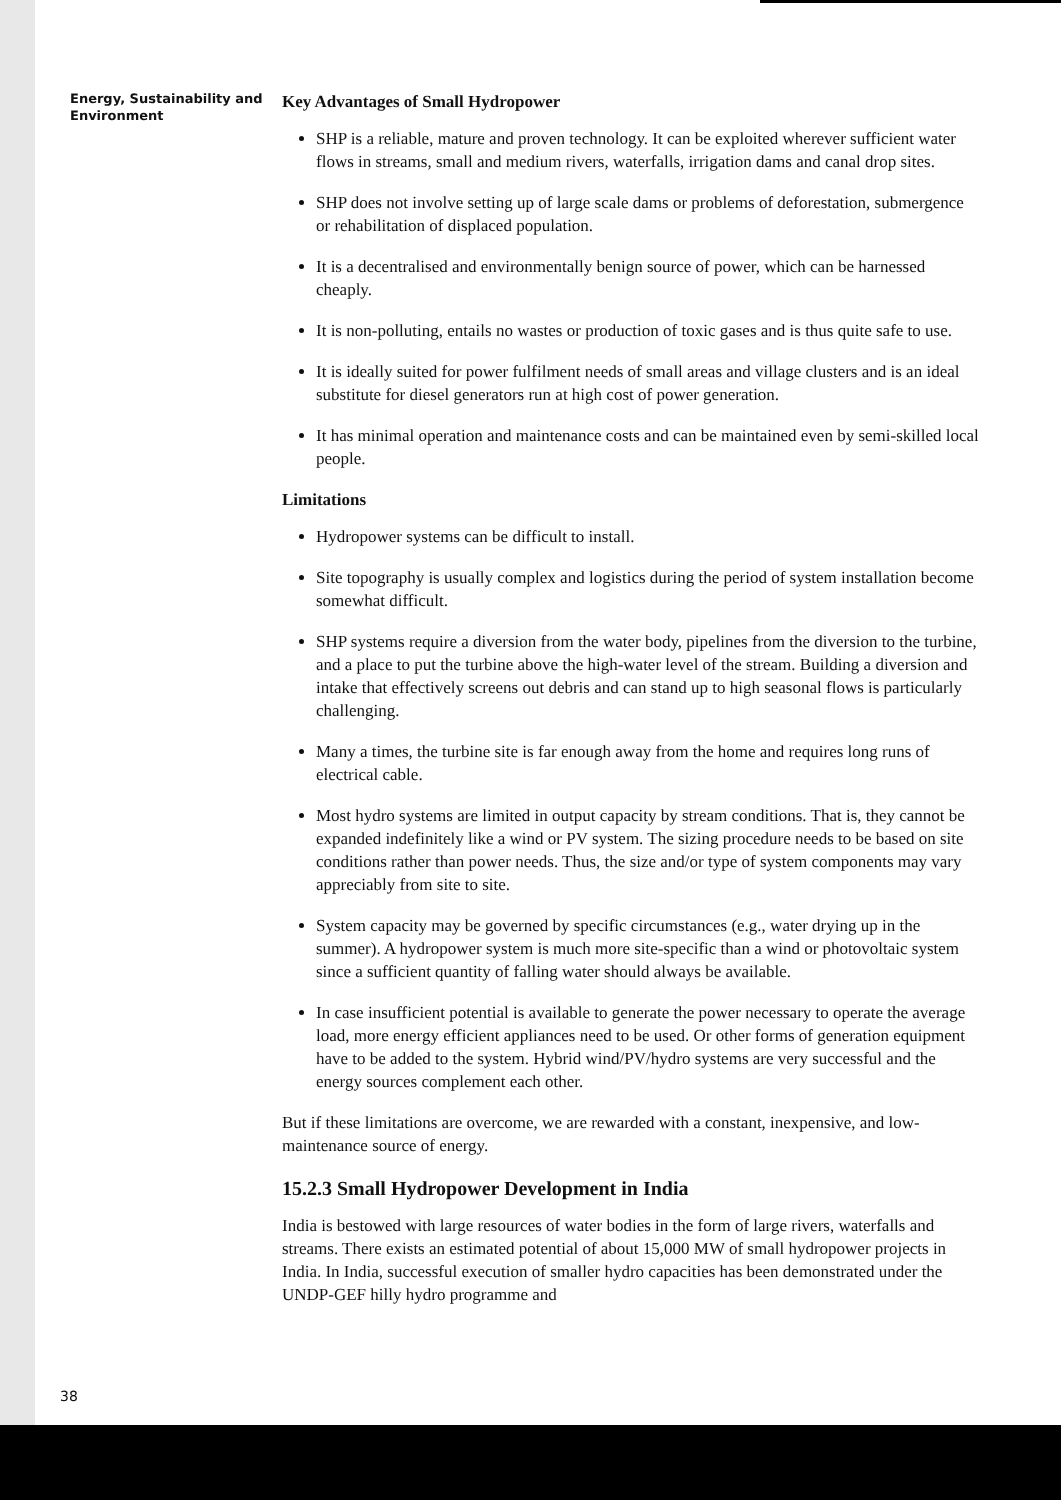Energy, Sustainability and Environment
Key Advantages of Small Hydropower
SHP is a reliable, mature and proven technology. It can be exploited wherever sufficient water flows in streams, small and medium rivers, waterfalls, irrigation dams and canal drop sites.
SHP does not involve setting up of large scale dams or problems of deforestation, submergence or rehabilitation of displaced population.
It is a decentralised and environmentally benign source of power, which can be harnessed cheaply.
It is non-polluting, entails no wastes or production of toxic gases and is thus quite safe to use.
It is ideally suited for power fulfilment needs of small areas and village clusters and is an ideal substitute for diesel generators run at high cost of power generation.
It has minimal operation and maintenance costs and can be maintained even by semi-skilled local people.
Limitations
Hydropower systems can be difficult to install.
Site topography is usually complex and logistics during the period of system installation become somewhat difficult.
SHP systems require a diversion from the water body, pipelines from the diversion to the turbine, and a place to put the turbine above the high-water level of the stream. Building a diversion and intake that effectively screens out debris and can stand up to high seasonal flows is particularly challenging.
Many a times, the turbine site is far enough away from the home and requires long runs of electrical cable.
Most hydro systems are limited in output capacity by stream conditions. That is, they cannot be expanded indefinitely like a wind or PV system. The sizing procedure needs to be based on site conditions rather than power needs. Thus, the size and/or type of system components may vary appreciably from site to site.
System capacity may be governed by specific circumstances (e.g., water drying up in the summer). A hydropower system is much more site-specific than a wind or photovoltaic system since a sufficient quantity of falling water should always be available.
In case insufficient potential is available to generate the power necessary to operate the average load, more energy efficient appliances need to be used. Or other forms of generation equipment have to be added to the system. Hybrid wind/PV/hydro systems are very successful and the energy sources complement each other.
But if these limitations are overcome, we are rewarded with a constant, inexpensive, and low-maintenance source of energy.
15.2.3 Small Hydropower Development in India
India is bestowed with large resources of water bodies in the form of large rivers, waterfalls and streams. There exists an estimated potential of about 15,000 MW of small hydropower projects in India. In India, successful execution of smaller hydro capacities has been demonstrated under the UNDP-GEF hilly hydro programme and
38